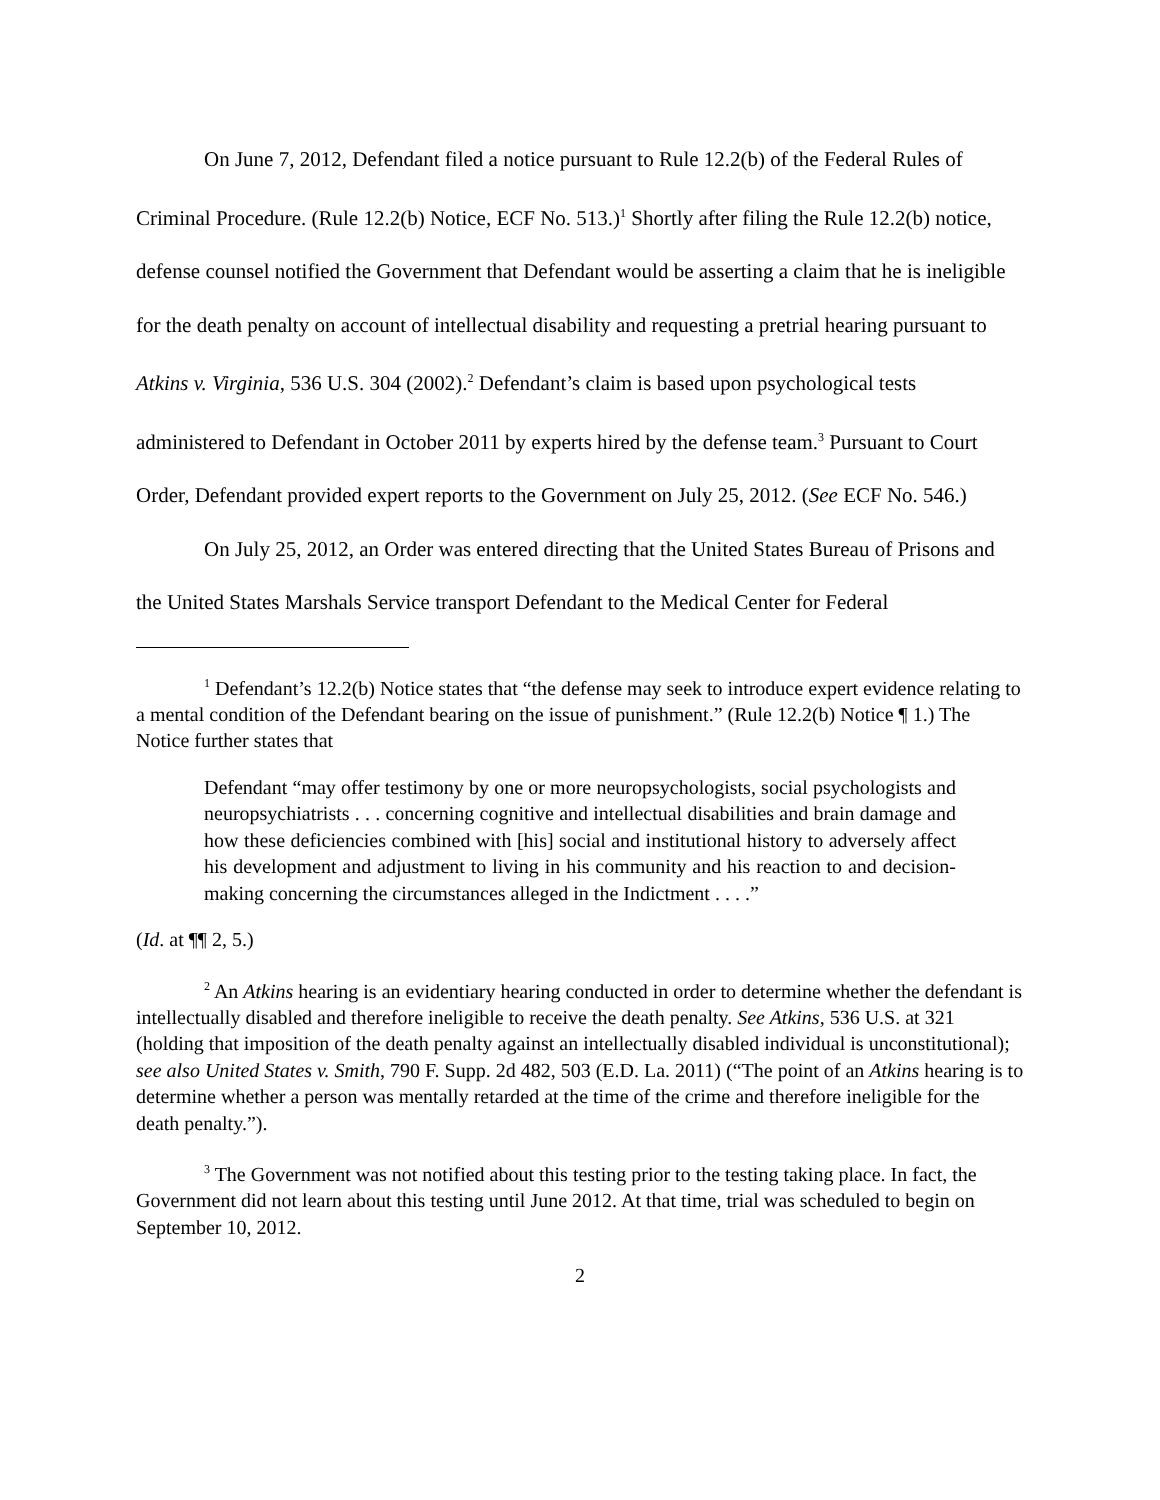On June 7, 2012, Defendant filed a notice pursuant to Rule 12.2(b) of the Federal Rules of Criminal Procedure. (Rule 12.2(b) Notice, ECF No. 513.)<sup>1</sup> Shortly after filing the Rule 12.2(b) notice, defense counsel notified the Government that Defendant would be asserting a claim that he is ineligible for the death penalty on account of intellectual disability and requesting a pretrial hearing pursuant to Atkins v. Virginia, 536 U.S. 304 (2002).<sup>2</sup> Defendant’s claim is based upon psychological tests administered to Defendant in October 2011 by experts hired by the defense team.<sup>3</sup> Pursuant to Court Order, Defendant provided expert reports to the Government on July 25, 2012. (See ECF No. 546.)
On July 25, 2012, an Order was entered directing that the United States Bureau of Prisons and the United States Marshals Service transport Defendant to the Medical Center for Federal
<sup>1</sup> Defendant’s 12.2(b) Notice states that “the defense may seek to introduce expert evidence relating to a mental condition of the Defendant bearing on the issue of punishment.” (Rule 12.2(b) Notice ¶ 1.) The Notice further states that
Defendant “may offer testimony by one or more neuropsychologists, social psychologists and neuropsychiatrists . . . concerning cognitive and intellectual disabilities and brain damage and how these deficiencies combined with [his] social and institutional history to adversely affect his development and adjustment to living in his community and his reaction to and decision-making concerning the circumstances alleged in the Indictment . . . .”
(Id. at ¶¶ 2, 5.)
<sup>2</sup> An Atkins hearing is an evidentiary hearing conducted in order to determine whether the defendant is intellectually disabled and therefore ineligible to receive the death penalty. See Atkins, 536 U.S. at 321 (holding that imposition of the death penalty against an intellectually disabled individual is unconstitutional); see also United States v. Smith, 790 F. Supp. 2d 482, 503 (E.D. La. 2011) (“The point of an Atkins hearing is to determine whether a person was mentally retarded at the time of the crime and therefore ineligible for the death penalty.”).
<sup>3</sup> The Government was not notified about this testing prior to the testing taking place. In fact, the Government did not learn about this testing until June 2012. At that time, trial was scheduled to begin on September 10, 2012.
2